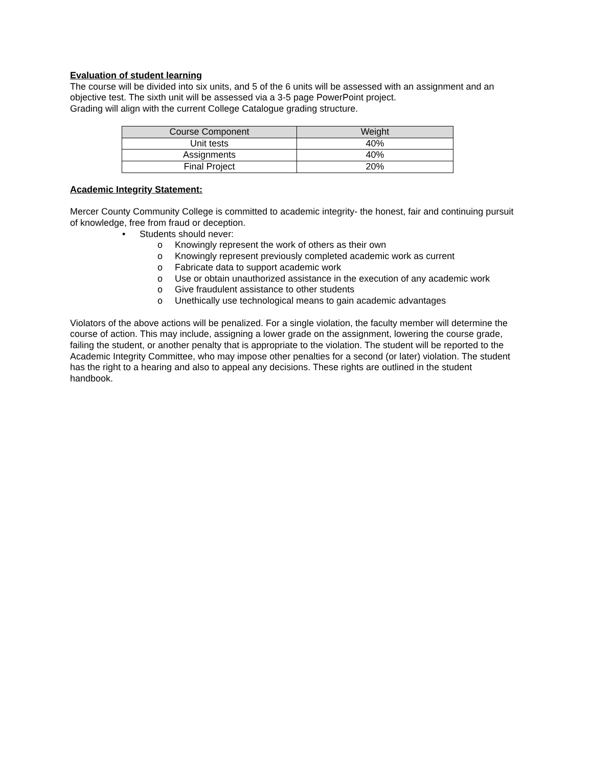Evaluation of student learning
The course will be divided into six units, and 5 of the 6 units will be assessed with an assignment and an objective test. The sixth unit will be assessed via a 3-5 page PowerPoint project.
Grading will align with the current College Catalogue grading structure.
| Course Component | Weight |
| --- | --- |
| Unit tests | 40% |
| Assignments | 40% |
| Final Project | 20% |
Academic Integrity Statement:
Mercer County Community College is committed to academic integrity- the honest, fair and continuing pursuit of knowledge, free from fraud or deception.
• Students should never:
o Knowingly represent the work of others as their own
o Knowingly represent previously completed academic work as current
o Fabricate data to support academic work
o Use or obtain unauthorized assistance in the execution of any academic work
o Give fraudulent assistance to other students
o Unethically use technological means to gain academic advantages
Violators of the above actions will be penalized. For a single violation, the faculty member will determine the course of action. This may include, assigning a lower grade on the assignment, lowering the course grade, failing the student, or another penalty that is appropriate to the violation. The student will be reported to the Academic Integrity Committee, who may impose other penalties for a second (or later) violation. The student has the right to a hearing and also to appeal any decisions. These rights are outlined in the student handbook.